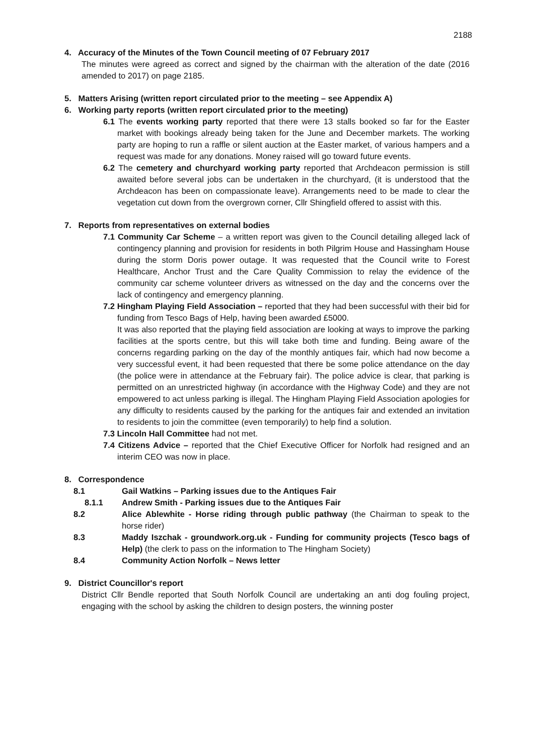2188
4. Accuracy of the Minutes of the Town Council meeting of 07 February 2017
The minutes were agreed as correct and signed by the chairman with the alteration of the date (2016 amended to 2017) on page 2185.
5. Matters Arising (written report circulated prior to the meeting – see Appendix A)
6. Working party reports (written report circulated prior to the meeting)
6.1 The events working party reported that there were 13 stalls booked so far for the Easter market with bookings already being taken for the June and December markets. The working party are hoping to run a raffle or silent auction at the Easter market, of various hampers and a request was made for any donations. Money raised will go toward future events.
6.2 The cemetery and churchyard working party reported that Archdeacon permission is still awaited before several jobs can be undertaken in the churchyard, (it is understood that the Archdeacon has been on compassionate leave). Arrangements need to be made to clear the vegetation cut down from the overgrown corner, Cllr Shingfield offered to assist with this.
7. Reports from representatives on external bodies
7.1 Community Car Scheme – a written report was given to the Council detailing alleged lack of contingency planning and provision for residents in both Pilgrim House and Hassingham House during the storm Doris power outage. It was requested that the Council write to Forest Healthcare, Anchor Trust and the Care Quality Commission to relay the evidence of the community car scheme volunteer drivers as witnessed on the day and the concerns over the lack of contingency and emergency planning.
7.2 Hingham Playing Field Association – reported that they had been successful with their bid for funding from Tesco Bags of Help, having been awarded £5000.
It was also reported that the playing field association are looking at ways to improve the parking facilities at the sports centre, but this will take both time and funding. Being aware of the concerns regarding parking on the day of the monthly antiques fair, which had now become a very successful event, it had been requested that there be some police attendance on the day (the police were in attendance at the February fair). The police advice is clear, that parking is permitted on an unrestricted highway (in accordance with the Highway Code) and they are not empowered to act unless parking is illegal. The Hingham Playing Field Association apologies for any difficulty to residents caused by the parking for the antiques fair and extended an invitation to residents to join the committee (even temporarily) to help find a solution.
7.3 Lincoln Hall Committee had not met.
7.4 Citizens Advice – reported that the Chief Executive Officer for Norfolk had resigned and an interim CEO was now in place.
8. Correspondence
8.1 Gail Watkins – Parking issues due to the Antiques Fair
8.1.1 Andrew Smith - Parking issues due to the Antiques Fair
8.2 Alice Ablewhite - Horse riding through public pathway (the Chairman to speak to the horse rider)
8.3 Maddy Iszchak - groundwork.org.uk - Funding for community projects (Tesco bags of Help) (the clerk to pass on the information to The Hingham Society)
8.4 Community Action Norfolk – News letter
9. District Councillor's report
District Cllr Bendle reported that South Norfolk Council are undertaking an anti dog fouling project, engaging with the school by asking the children to design posters, the winning poster